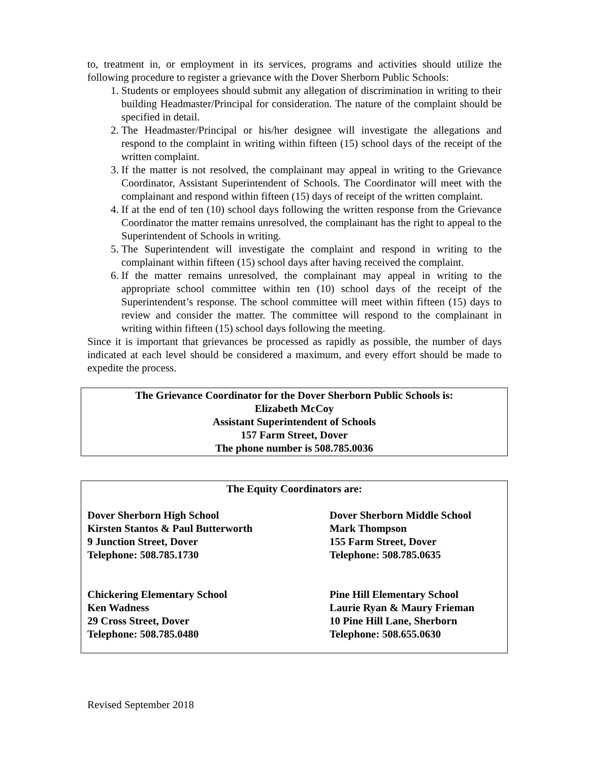to, treatment in, or employment in its services, programs and activities should utilize the following procedure to register a grievance with the Dover Sherborn Public Schools:
1. Students or employees should submit any allegation of discrimination in writing to their building Headmaster/Principal for consideration. The nature of the complaint should be specified in detail.
2. The Headmaster/Principal or his/her designee will investigate the allegations and respond to the complaint in writing within fifteen (15) school days of the receipt of the written complaint.
3. If the matter is not resolved, the complainant may appeal in writing to the Grievance Coordinator, Assistant Superintendent of Schools. The Coordinator will meet with the complainant and respond within fifteen (15) days of receipt of the written complaint.
4. If at the end of ten (10) school days following the written response from the Grievance Coordinator the matter remains unresolved, the complainant has the right to appeal to the Superintendent of Schools in writing.
5. The Superintendent will investigate the complaint and respond in writing to the complainant within fifteen (15) school days after having received the complaint.
6. If the matter remains unresolved, the complainant may appeal in writing to the appropriate school committee within ten (10) school days of the receipt of the Superintendent’s response. The school committee will meet within fifteen (15) days to review and consider the matter. The committee will respond to the complainant in writing within fifteen (15) school days following the meeting.
Since it is important that grievances be processed as rapidly as possible, the number of days indicated at each level should be considered a maximum, and every effort should be made to expedite the process.
The Grievance Coordinator for the Dover Sherborn Public Schools is:
Elizabeth McCoy
Assistant Superintendent of Schools
157 Farm Street, Dover
The phone number is 508.785.0036
The Equity Coordinators are:
Dover Sherborn High School
Kirsten Stantos & Paul Butterworth
9 Junction Street, Dover
Telephone: 508.785.1730
Dover Sherborn Middle School
Mark Thompson
155 Farm Street, Dover
Telephone: 508.785.0635
Chickering Elementary School
Ken Wadness
29 Cross Street, Dover
Telephone: 508.785.0480
Pine Hill Elementary School
Laurie Ryan & Maury Frieman
10 Pine Hill Lane, Sherborn
Telephone: 508.655.0630
Revised September 2018